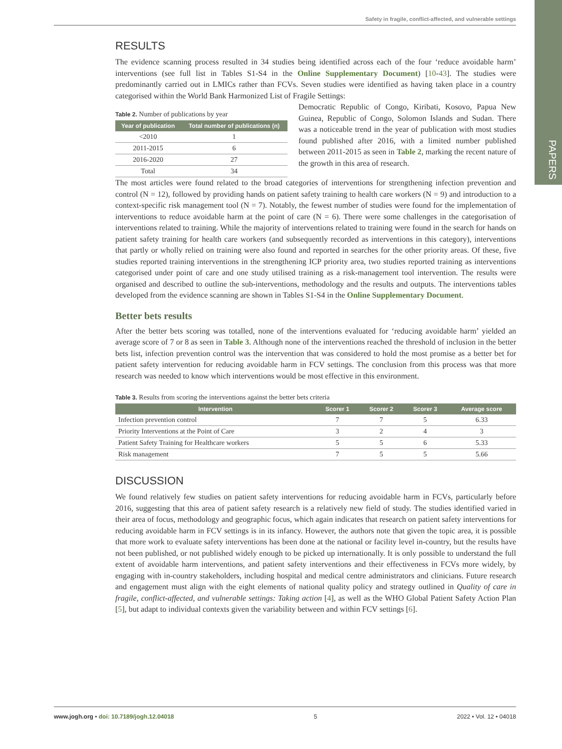PAPERS
Safety in fragile, conflict-affected, and vulnerable settings
RESULTS
The evidence scanning process resulted in 34 studies being identified across each of the four ‘reduce avoidable harm’ interventions (see full list in Tables S1-S4 in the Online Supplementary Document) [10-43]. The studies were predominantly carried out in LMICs rather than FCVs. Seven studies were identified as having taken place in a country categorised within the World Bank Harmonized List of Fragile Settings:
Table 2. Number of publications by year
| Year of publication | Total number of publications (n) |
| --- | --- |
| <2010 | 1 |
| 2011-2015 | 6 |
| 2016-2020 | 27 |
| Total | 34 |
Democratic Republic of Congo, Kiribati, Kosovo, Papua New Guinea, Republic of Congo, Solomon Islands and Sudan. There was a noticeable trend in the year of publication with most studies found published after 2016, with a limited number published between 2011-2015 as seen in Table 2, marking the recent nature of the growth in this area of research.
The most articles were found related to the broad categories of interventions for strengthening infection prevention and control (N = 12), followed by providing hands on patient safety training to health care workers (N = 9) and introduction to a context-specific risk management tool (N = 7). Notably, the fewest number of studies were found for the implementation of interventions to reduce avoidable harm at the point of care (N = 6). There were some challenges in the categorisation of interventions related to training. While the majority of interventions related to training were found in the search for hands on patient safety training for health care workers (and subsequently recorded as interventions in this category), interventions that partly or wholly relied on training were also found and reported in searches for the other priority areas. Of these, five studies reported training interventions in the strengthening ICP priority area, two studies reported training as interventions categorised under point of care and one study utilised training as a risk-management tool intervention. The results were organised and described to outline the sub-interventions, methodology and the results and outputs. The interventions tables developed from the evidence scanning are shown in Tables S1-S4 in the Online Supplementary Document.
Better bets results
After the better bets scoring was totalled, none of the interventions evaluated for ‘reducing avoidable harm’ yielded an average score of 7 or 8 as seen in Table 3. Although none of the interventions reached the threshold of inclusion in the better bets list, infection prevention control was the intervention that was considered to hold the most promise as a better bet for patient safety intervention for reducing avoidable harm in FCV settings. The conclusion from this process was that more research was needed to know which interventions would be most effective in this environment.
Table 3. Results from scoring the interventions against the better bets criteria
| Intervention | Scorer 1 | Scorer 2 | Scorer 3 | Average score |
| --- | --- | --- | --- | --- |
| Infection prevention control | 7 | 7 | 5 | 6.33 |
| Priority Interventions at the Point of Care | 3 | 2 | 4 | 3 |
| Patient Safety Training for Healthcare workers | 5 | 5 | 6 | 5.33 |
| Risk management | 7 | 5 | 5 | 5.66 |
DISCUSSION
We found relatively few studies on patient safety interventions for reducing avoidable harm in FCVs, particularly before 2016, suggesting that this area of patient safety research is a relatively new field of study. The studies identified varied in their area of focus, methodology and geographic focus, which again indicates that research on patient safety interventions for reducing avoidable harm in FCV settings is in its infancy. However, the authors note that given the topic area, it is possible that more work to evaluate safety interventions has been done at the national or facility level in-country, but the results have not been published, or not published widely enough to be picked up internationally. It is only possible to understand the full extent of avoidable harm interventions, and patient safety interventions and their effectiveness in FCVs more widely, by engaging with in-country stakeholders, including hospital and medical centre administrators and clinicians. Future research and engagement must align with the eight elements of national quality policy and strategy outlined in Quality of care in fragile, conflict-affected, and vulnerable settings: Taking action [4], as well as the WHO Global Patient Safety Action Plan [5], but adapt to individual contexts given the variability between and within FCV settings [6].
www.jogh.org • doi: 10.7189/jogh.12.04018 5 2022 • Vol. 12 • 04018